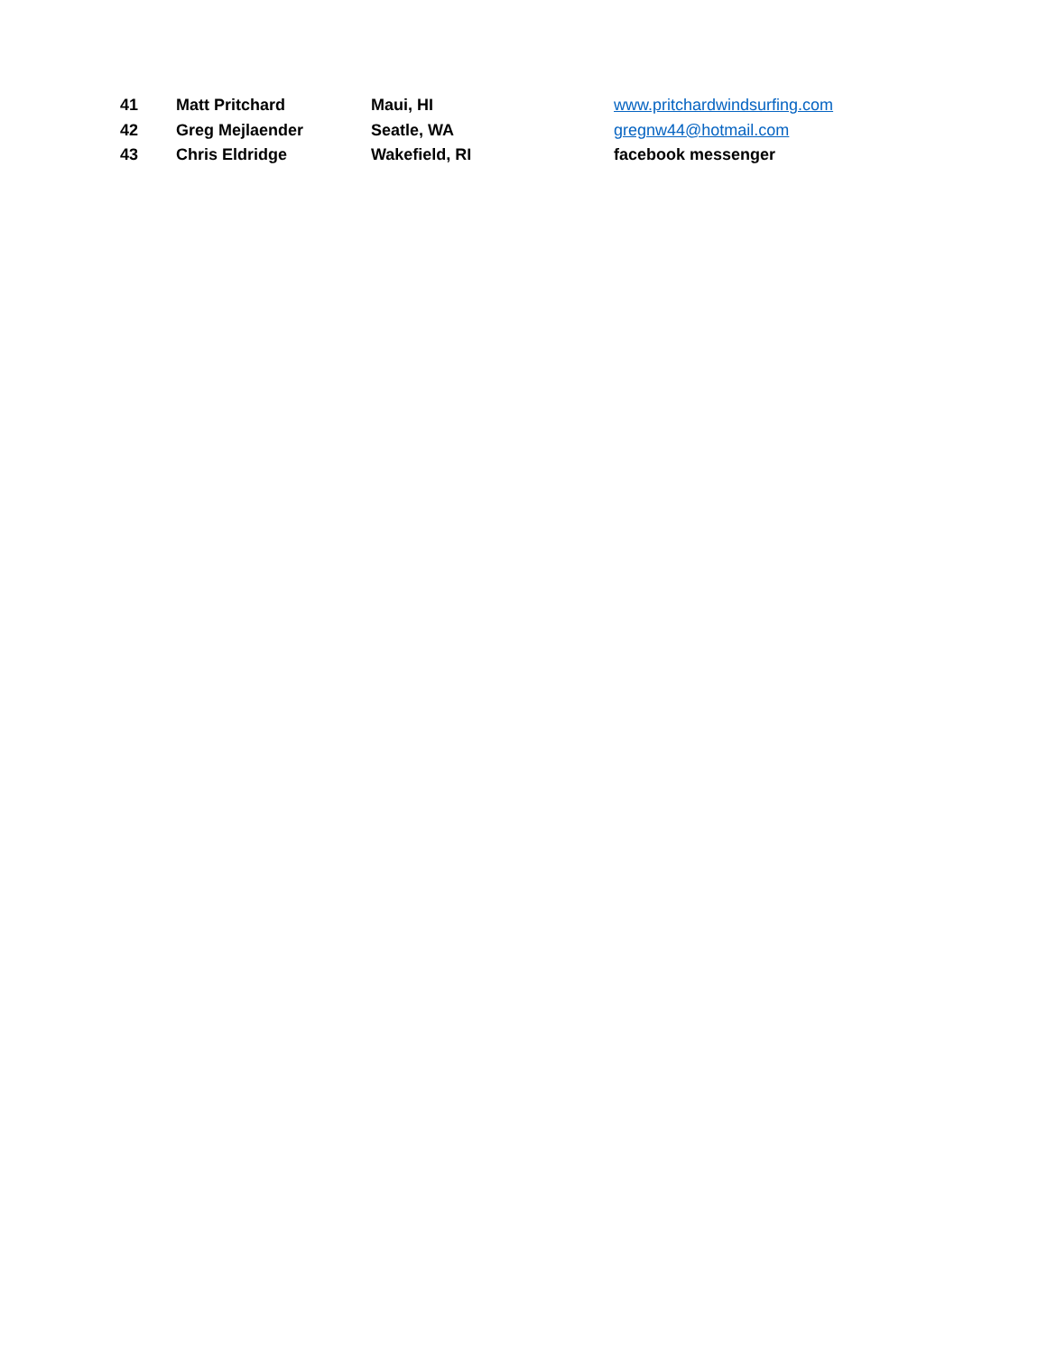| 41 | Matt Pritchard | Maui, HI | www.pritchardwindsurfing.com |
| 42 | Greg Mejlaender | Seatle, WA | gregnw44@hotmail.com |
| 43 | Chris Eldridge | Wakefield, RI | facebook messenger |